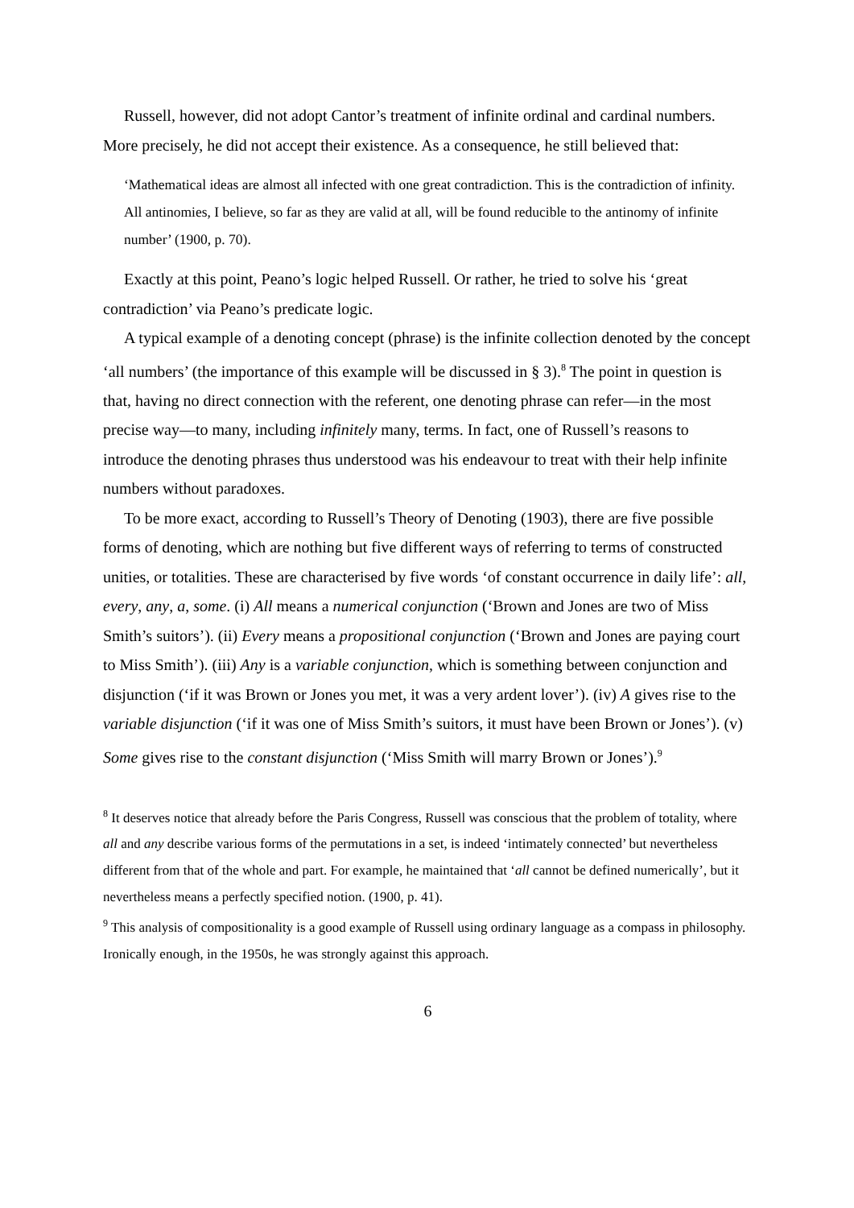Russell, however, did not adopt Cantor’s treatment of infinite ordinal and cardinal numbers. More precisely, he did not accept their existence. As a consequence, he still believed that:
‘Mathematical ideas are almost all infected with one great contradiction. This is the contradiction of infinity. All antinomies, I believe, so far as they are valid at all, will be found reducible to the antinomy of infinite number’ (1900, p. 70).
Exactly at this point, Peano’s logic helped Russell. Or rather, he tried to solve his ‘great contradiction’ via Peano’s predicate logic.
A typical example of a denoting concept (phrase) is the infinite collection denoted by the concept ‘all numbers’ (the importance of this example will be discussed in § 3).<sup>8</sup> The point in question is that, having no direct connection with the referent, one denoting phrase can refer—in the most precise way—to many, including infinitely many, terms. In fact, one of Russell’s reasons to introduce the denoting phrases thus understood was his endeavour to treat with their help infinite numbers without paradoxes.
To be more exact, according to Russell’s Theory of Denoting (1903), there are five possible forms of denoting, which are nothing but five different ways of referring to terms of constructed unities, or totalities. These are characterised by five words ‘of constant occurrence in daily life’: all, every, any, a, some. (i) All means a numerical conjunction (‘Brown and Jones are two of Miss Smith’s suitors’). (ii) Every means a propositional conjunction (‘Brown and Jones are paying court to Miss Smith’). (iii) Any is a variable conjunction, which is something between conjunction and disjunction (‘if it was Brown or Jones you met, it was a very ardent lover’). (iv) A gives rise to the variable disjunction (‘if it was one of Miss Smith’s suitors, it must have been Brown or Jones’). (v) Some gives rise to the constant disjunction (‘Miss Smith will marry Brown or Jones’).<sup>9</sup>
<sup>8</sup> It deserves notice that already before the Paris Congress, Russell was conscious that the problem of totality, where all and any describe various forms of the permutations in a set, is indeed ‘intimately connected’ but nevertheless different from that of the whole and part. For example, he maintained that ‘all cannot be defined numerically’, but it nevertheless means a perfectly specified notion. (1900, p. 41).
<sup>9</sup> This analysis of compositionality is a good example of Russell using ordinary language as a compass in philosophy. Ironically enough, in the 1950s, he was strongly against this approach.
6